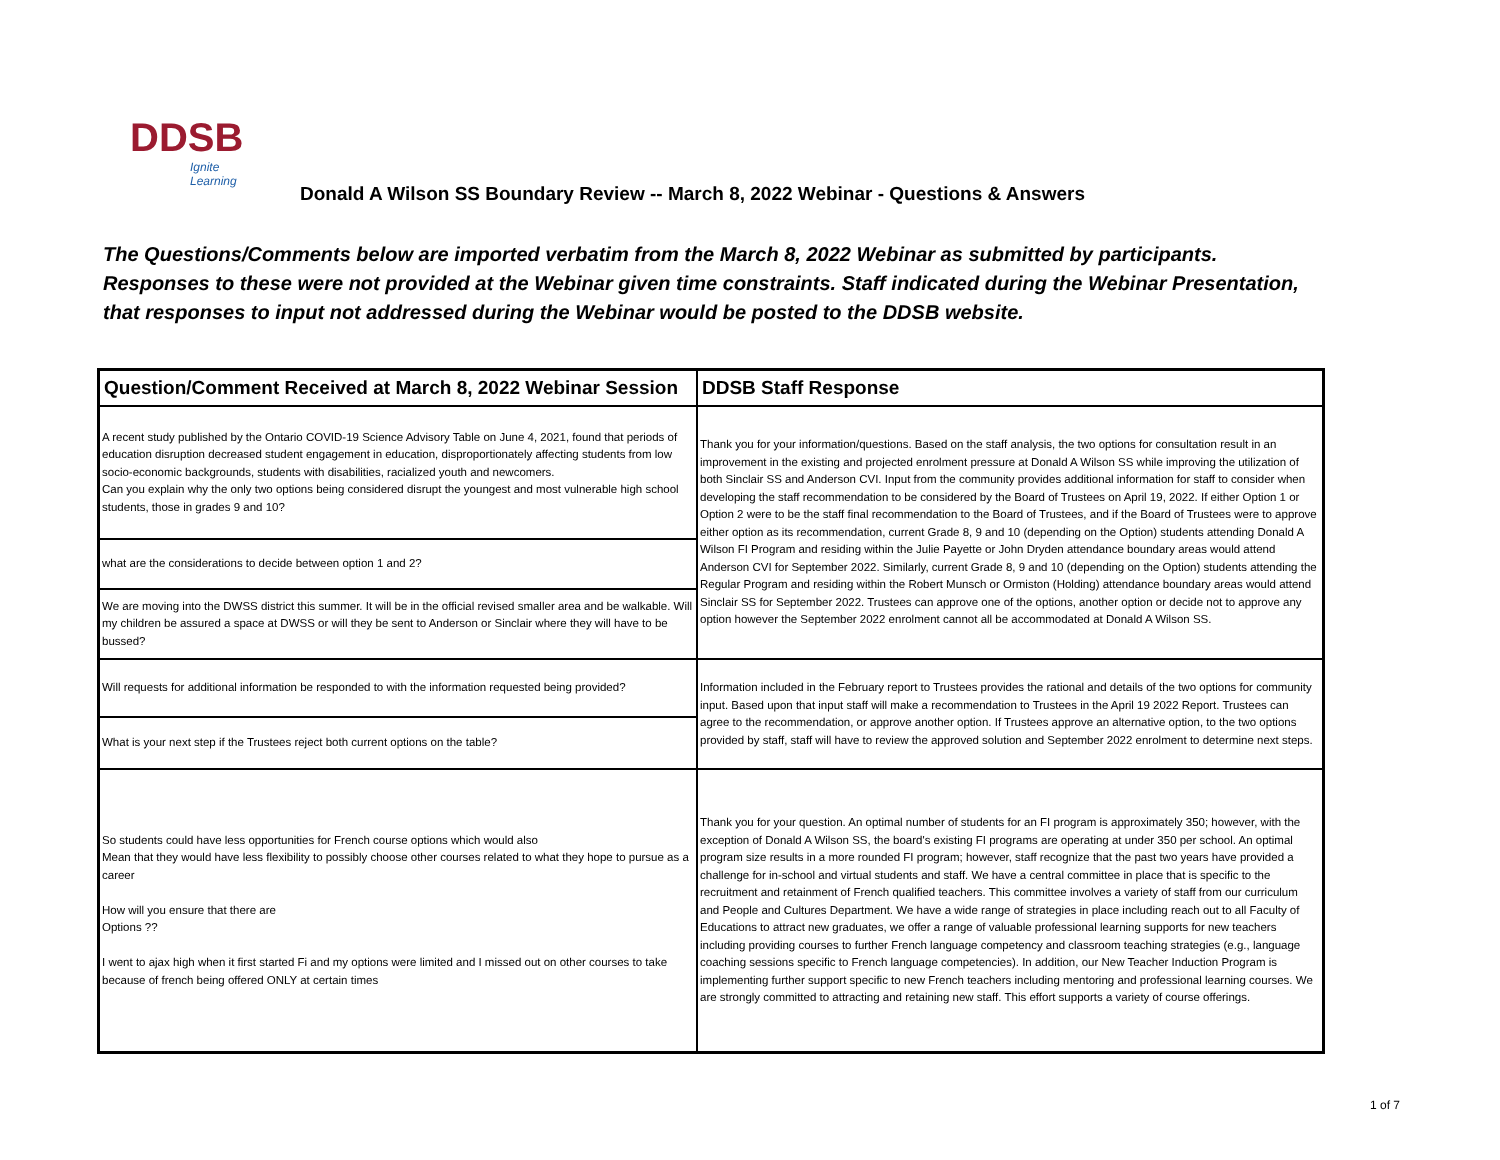DDSB
Ignite Learning
Donald A Wilson SS Boundary Review -- March 8, 2022 Webinar - Questions & Answers
The Questions/Comments below are imported verbatim from the March 8, 2022 Webinar as submitted by participants.
Responses to these were not provided at the Webinar given time constraints. Staff indicated during the Webinar Presentation,
that responses to input not addressed during the Webinar would be posted to the DDSB website.
| Question/Comment Received at March 8, 2022 Webinar Session | DDSB Staff Response |
| --- | --- |
| A recent study published by the Ontario COVID-19 Science Advisory Table on June 4, 2021, found that periods of education disruption decreased student engagement in education, disproportionately affecting students from low socio-economic backgrounds, students with disabilities, racialized youth and newcomers. Can you explain why the only two options being considered disrupt the youngest and most vulnerable high school students, those in grades 9 and 10? | Thank you for your information/questions. Based on the staff analysis, the two options for consultation result in an improvement in the existing and projected enrolment pressure at Donald A Wilson SS while improving the utilization of both Sinclair SS and Anderson CVI. Input from the community provides additional information for staff to consider when developing the staff recommendation to be considered by the Board of Trustees on April 19, 2022. If either Option 1 or Option 2 were to be the staff final recommendation to the Board of Trustees, and if the Board of Trustees were to approve either option as its recommendation, current Grade 8, 9 and 10 (depending on the Option) students attending Donald A Wilson FI Program and residing within the Julie Payette or John Dryden attendance boundary areas would attend Anderson CVI for September 2022. Similarly, current Grade 8, 9 and 10 (depending on the Option) students attending the Regular Program and residing within the Robert Munsch or Ormiston (Holding) attendance boundary areas would attend Sinclair SS for September 2022. Trustees can approve one of the options, another option or decide not to approve any option however the September 2022 enrolment cannot all be accommodated at Donald A Wilson SS. |
| what are the considerations to decide between option 1 and 2? | |
| We are moving into the DWSS district this summer. It will be in the official revised smaller area and be walkable. Will my children be assured a space at DWSS or will they be sent to Anderson or Sinclair where they will have to be bussed? | |
| Will requests for additional information be responded to with the information requested being provided? | Information included in the February report to Trustees provides the rational and details of the two options for community input. Based upon that input staff will make a recommendation to Trustees in the April 19 2022 Report. Trustees can agree to the recommendation, or approve another option. If Trustees approve an alternative option, to the two options provided by staff, staff will have to review the approved solution and September 2022 enrolment to determine next steps. |
| What is your next step if the Trustees reject both current options on the table? | |
| So students could have less opportunities for French course options which would also Mean that they would have less flexibility to possibly choose other courses related to what they hope to pursue as a career How will you ensure that there are Options ?? I went to ajax high when it first started Fi and my options were limited and I missed out on other courses to take because of french being offered ONLY at certain times | Thank you for your question. An optimal number of students for an FI program is approximately 350; however, with the exception of Donald A Wilson SS, the board's existing FI programs are operating at under 350 per school. An optimal program size results in a more rounded FI program; however, staff recognize that the past two years have provided a challenge for in-school and virtual students and staff. We have a central committee in place that is specific to the recruitment and retainment of French qualified teachers. This committee involves a variety of staff from our curriculum and People and Cultures Department. We have a wide range of strategies in place including reach out to all Faculty of Educations to attract new graduates, we offer a range of valuable professional learning supports for new teachers including providing courses to further French language competency and classroom teaching strategies (e.g., language coaching sessions specific to French language competencies). In addition, our New Teacher Induction Program is implementing further support specific to new French teachers including mentoring and professional learning courses. We are strongly committed to attracting and retaining new staff. This effort supports a variety of course offerings. |
1 of 7